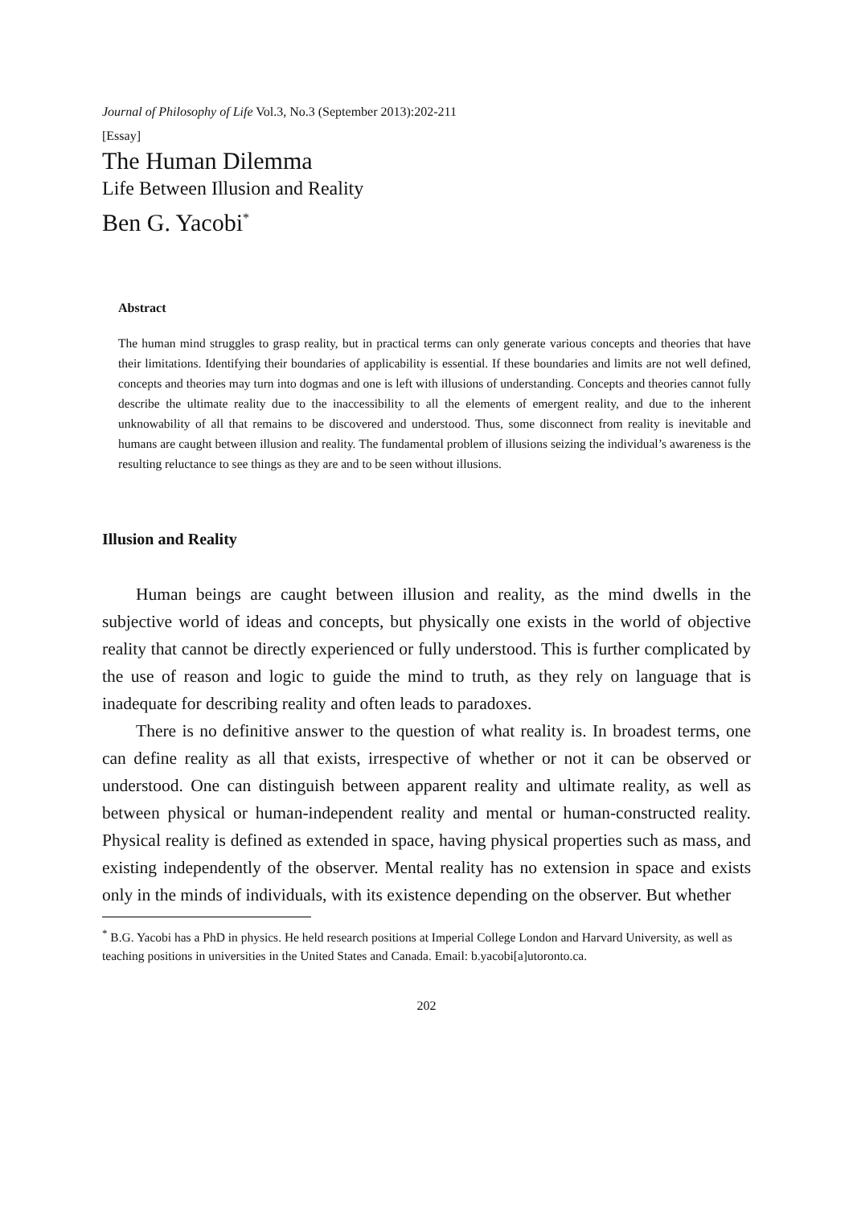Journal of Philosophy of Life Vol.3, No.3 (September 2013):202-211
[Essay]
The Human Dilemma
Life Between Illusion and Reality
Ben G. Yacobi<sup>*</sup>
Abstract
The human mind struggles to grasp reality, but in practical terms can only generate various concepts and theories that have their limitations. Identifying their boundaries of applicability is essential. If these boundaries and limits are not well defined, concepts and theories may turn into dogmas and one is left with illusions of understanding. Concepts and theories cannot fully describe the ultimate reality due to the inaccessibility to all the elements of emergent reality, and due to the inherent unknowability of all that remains to be discovered and understood. Thus, some disconnect from reality is inevitable and humans are caught between illusion and reality. The fundamental problem of illusions seizing the individual’s awareness is the resulting reluctance to see things as they are and to be seen without illusions.
Illusion and Reality
Human beings are caught between illusion and reality, as the mind dwells in the subjective world of ideas and concepts, but physically one exists in the world of objective reality that cannot be directly experienced or fully understood. This is further complicated by the use of reason and logic to guide the mind to truth, as they rely on language that is inadequate for describing reality and often leads to paradoxes.
There is no definitive answer to the question of what reality is. In broadest terms, one can define reality as all that exists, irrespective of whether or not it can be observed or understood. One can distinguish between apparent reality and ultimate reality, as well as between physical or human-independent reality and mental or human-constructed reality. Physical reality is defined as extended in space, having physical properties such as mass, and existing independently of the observer. Mental reality has no extension in space and exists only in the minds of individuals, with its existence depending on the observer. But whether
<sup>*</sup> B.G. Yacobi has a PhD in physics. He held research positions at Imperial College London and Harvard University, as well as teaching positions in universities in the United States and Canada. Email: b.yacobi[a]utoronto.ca.
202